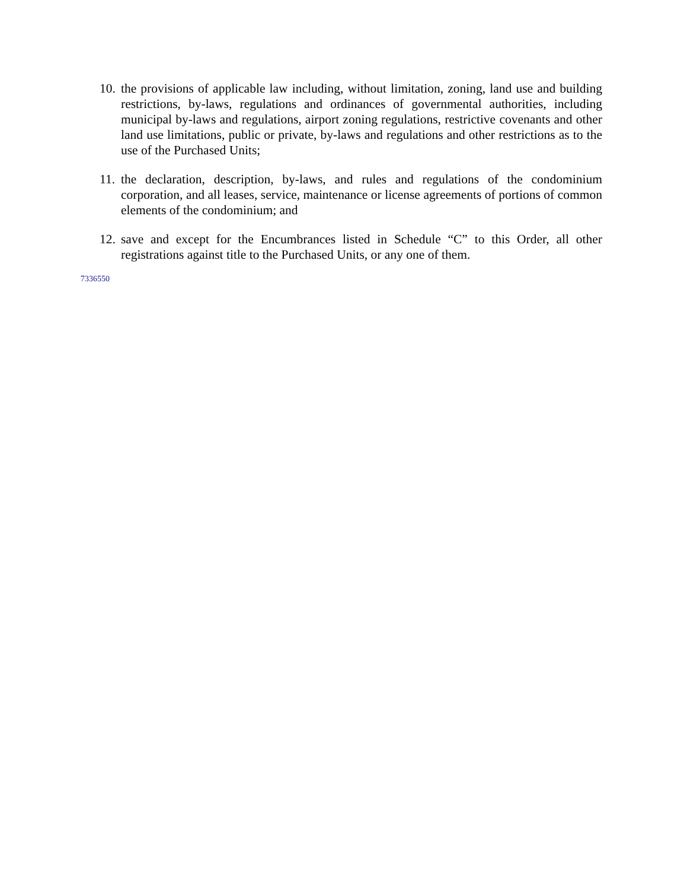10.
the provisions of applicable law including, without limitation, zoning, land use and building restrictions, by-laws, regulations and ordinances of governmental authorities, including municipal by-laws and regulations, airport zoning regulations, restrictive covenants and other land use limitations, public or private, by-laws and regulations and other restrictions as to the use of the Purchased Units;
11.
the declaration, description, by-laws, and rules and regulations of the condominium corporation, and all leases, service, maintenance or license agreements of portions of common elements of the condominium; and
12.
save and except for the Encumbrances listed in Schedule “C” to this Order, all other registrations against title to the Purchased Units, or any one of them.
7336550